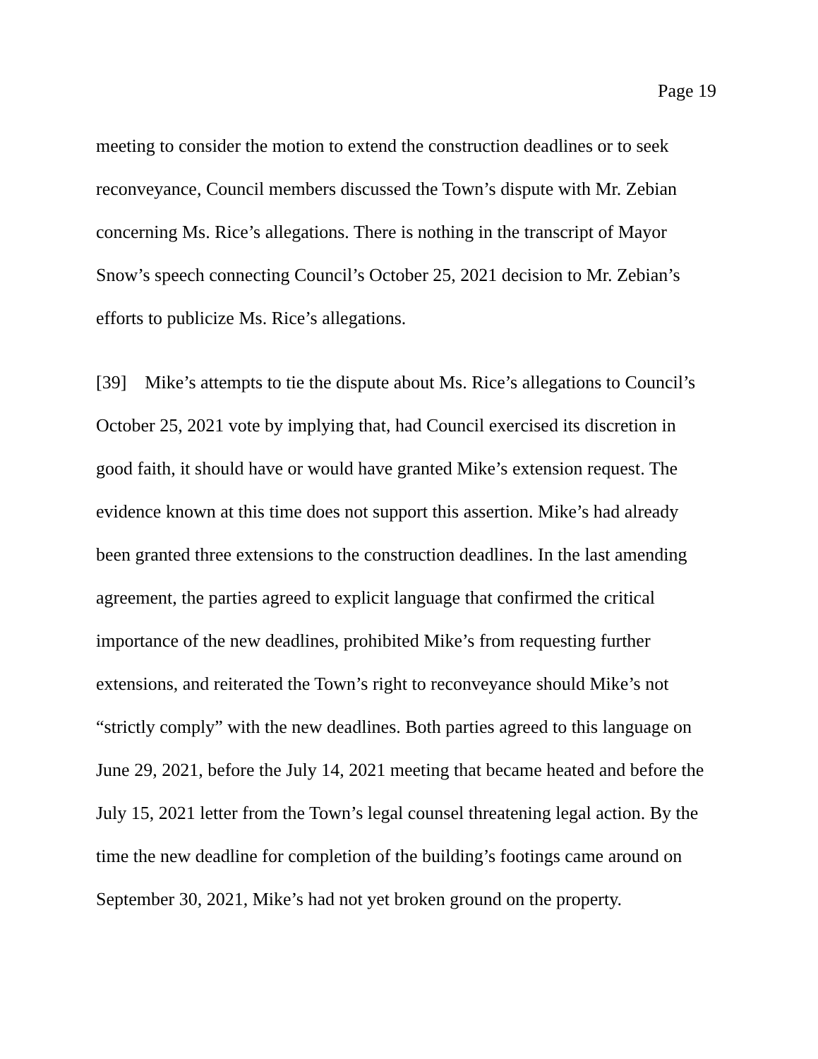Page 19
meeting to consider the motion to extend the construction deadlines or to seek reconveyance, Council members discussed the Town’s dispute with Mr. Zebian concerning Ms. Rice’s allegations. There is nothing in the transcript of Mayor Snow’s speech connecting Council’s October 25, 2021 decision to Mr. Zebian’s efforts to publicize Ms. Rice’s allegations.
[39] Mike’s attempts to tie the dispute about Ms. Rice’s allegations to Council’s October 25, 2021 vote by implying that, had Council exercised its discretion in good faith, it should have or would have granted Mike’s extension request. The evidence known at this time does not support this assertion. Mike’s had already been granted three extensions to the construction deadlines. In the last amending agreement, the parties agreed to explicit language that confirmed the critical importance of the new deadlines, prohibited Mike’s from requesting further extensions, and reiterated the Town’s right to reconveyance should Mike’s not “strictly comply” with the new deadlines. Both parties agreed to this language on June 29, 2021, before the July 14, 2021 meeting that became heated and before the July 15, 2021 letter from the Town’s legal counsel threatening legal action. By the time the new deadline for completion of the building’s footings came around on September 30, 2021, Mike’s had not yet broken ground on the property.